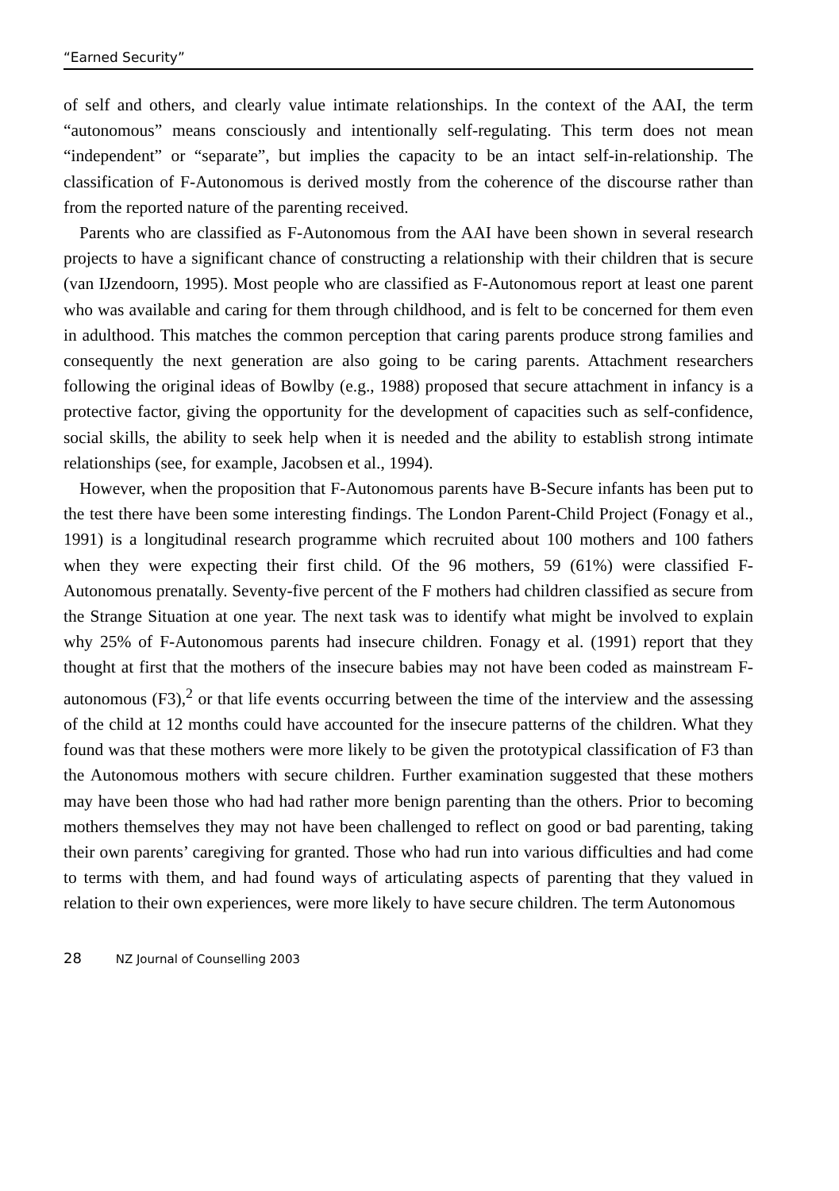“Earned Security”
of self and others, and clearly value intimate relationships. In the context of the AAI, the term “autonomous” means consciously and intentionally self-regulating. This term does not mean “independent” or “separate”, but implies the capacity to be an intact self-in-relationship. The classification of F-Autonomous is derived mostly from the coherence of the discourse rather than from the reported nature of the parenting received.
Parents who are classified as F-Autonomous from the AAI have been shown in several research projects to have a significant chance of constructing a relationship with their children that is secure (van IJzendoorn, 1995). Most people who are classified as F-Autonomous report at least one parent who was available and caring for them through childhood, and is felt to be concerned for them even in adulthood. This matches the common perception that caring parents produce strong families and consequently the next generation are also going to be caring parents. Attachment researchers following the original ideas of Bowlby (e.g., 1988) proposed that secure attachment in infancy is a protective factor, giving the opportunity for the development of capacities such as self-confidence, social skills, the ability to seek help when it is needed and the ability to establish strong intimate relationships (see, for example, Jacobsen et al., 1994).
However, when the proposition that F-Autonomous parents have B-Secure infants has been put to the test there have been some interesting findings. The London Parent-Child Project (Fonagy et al., 1991) is a longitudinal research programme which recruited about 100 mothers and 100 fathers when they were expecting their first child. Of the 96 mothers, 59 (61%) were classified F-Autonomous prenatally. Seventy-five percent of the F mothers had children classified as secure from the Strange Situation at one year. The next task was to identify what might be involved to explain why 25% of F-Autonomous parents had insecure children. Fonagy et al. (1991) report that they thought at first that the mothers of the insecure babies may not have been coded as mainstream F-autonomous (F3),<sup>2</sup> or that life events occurring between the time of the interview and the assessing of the child at 12 months could have accounted for the insecure patterns of the children. What they found was that these mothers were more likely to be given the prototypical classification of F3 than the Autonomous mothers with secure children. Further examination suggested that these mothers may have been those who had had rather more benign parenting than the others. Prior to becoming mothers themselves they may not have been challenged to reflect on good or bad parenting, taking their own parents’ caregiving for granted. Those who had run into various difficulties and had come to terms with them, and had found ways of articulating aspects of parenting that they valued in relation to their own experiences, were more likely to have secure children. The term Autonomous
28 NZ Journal of Counselling 2003